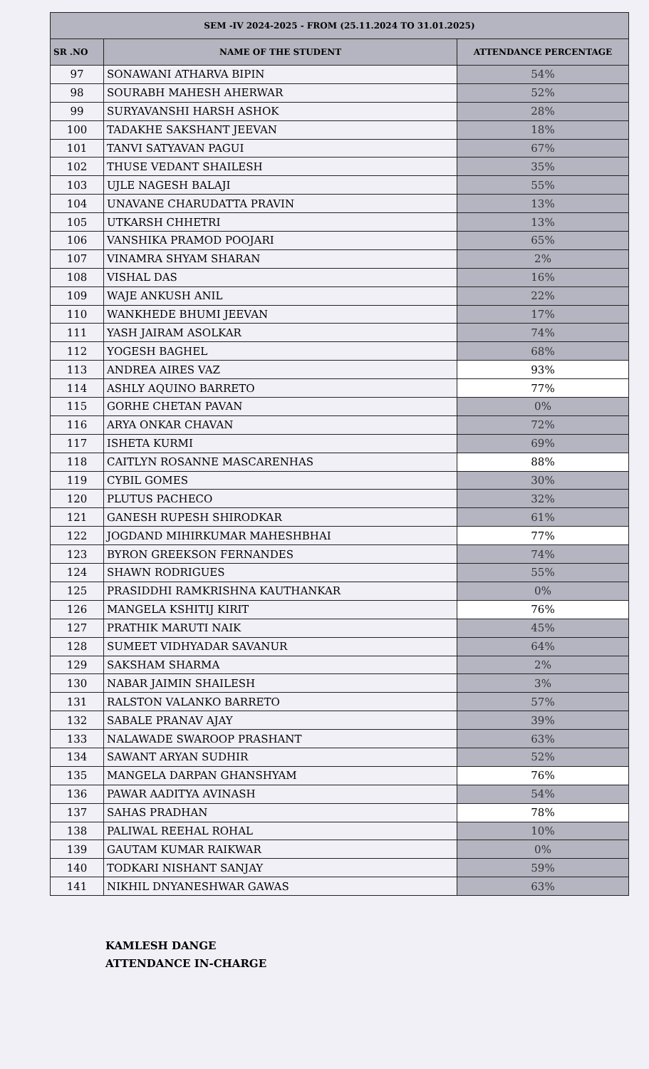| SEM -IV 2024-2025 - FROM (25.11.2024 TO 31.01.2025) | | |
| --- | --- | --- |
| SR .NO | NAME OF THE STUDENT | ATTENDANCE PERCENTAGE |
| 97 | SONAWANI ATHARVA BIPIN | 54% |
| 98 | SOURABH MAHESH AHERWAR | 52% |
| 99 | SURYAVANSHI HARSH ASHOK | 28% |
| 100 | TADAKHE SAKSHANT JEEVAN | 18% |
| 101 | TANVI SATYAVAN PAGUI | 67% |
| 102 | THUSE VEDANT SHAILESH | 35% |
| 103 | UJLE NAGESH BALAJI | 55% |
| 104 | UNAVANE CHARUDATTA PRAVIN | 13% |
| 105 | UTKARSH CHHETRI | 13% |
| 106 | VANSHIKA PRAMOD POOJARI | 65% |
| 107 | VINAMRA SHYAM SHARAN | 2% |
| 108 | VISHAL DAS | 16% |
| 109 | WAJE ANKUSH ANIL | 22% |
| 110 | WANKHEDE BHUMI JEEVAN | 17% |
| 111 | YASH JAIRAM ASOLKAR | 74% |
| 112 | YOGESH BAGHEL | 68% |
| 113 | ANDREA AIRES VAZ | 93% |
| 114 | ASHLY AQUINO BARRETO | 77% |
| 115 | GORHE CHETAN PAVAN | 0% |
| 116 | ARYA ONKAR CHAVAN | 72% |
| 117 | ISHETA KURMI | 69% |
| 118 | CAITLYN ROSANNE MASCARENHAS | 88% |
| 119 | CYBIL GOMES | 30% |
| 120 | PLUTUS PACHECO | 32% |
| 121 | GANESH RUPESH SHIRODKAR | 61% |
| 122 | JOGDAND MIHIRKUMAR MAHESHBHAI | 77% |
| 123 | BYRON GREEKSON FERNANDES | 74% |
| 124 | SHAWN RODRIGUES | 55% |
| 125 | PRASIDDHI RAMKRISHNA KAUTHANKAR | 0% |
| 126 | MANGELA KSHITIJ KIRIT | 76% |
| 127 | PRATHIK MARUTI NAIK | 45% |
| 128 | SUMEET VIDHYADAR SAVANUR | 64% |
| 129 | SAKSHAM SHARMA | 2% |
| 130 | NABAR JAIMIN SHAILESH | 3% |
| 131 | RALSTON VALANKO BARRETO | 57% |
| 132 | SABALE PRANAV AJAY | 39% |
| 133 | NALAWADE SWAROOP PRASHANT | 63% |
| 134 | SAWANT ARYAN SUDHIR | 52% |
| 135 | MANGELA DARPAN GHANSHYAM | 76% |
| 136 | PAWAR AADITYA AVINASH | 54% |
| 137 | SAHAS PRADHAN | 78% |
| 138 | PALIWAL REEHAL ROHAL | 10% |
| 139 | GAUTAM KUMAR RAIKWAR | 0% |
| 140 | TODKARI NISHANT SANJAY | 59% |
| 141 | NIKHIL DNYANESHWAR GAWAS | 63% |
KAMLESH DANGE
ATTENDANCE IN-CHARGE